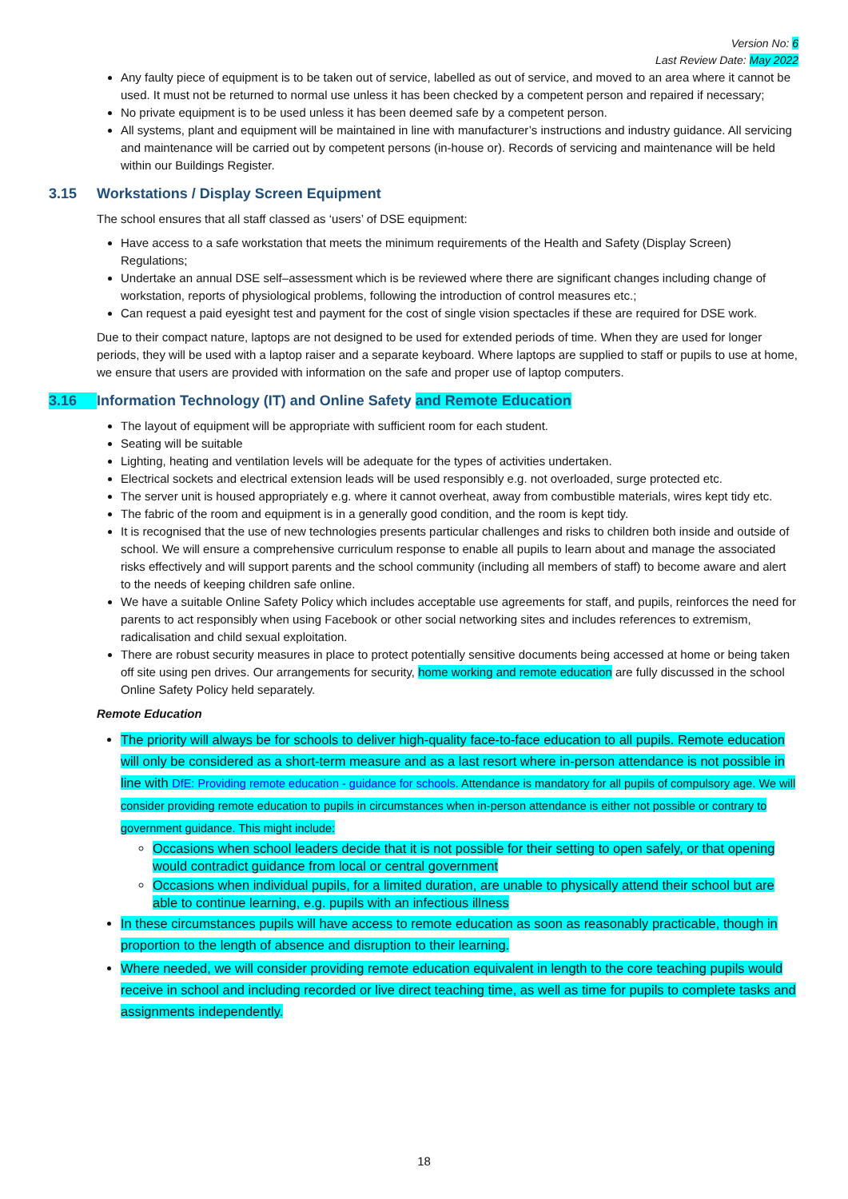Version No: 6
Last Review Date: May 2022
Any faulty piece of equipment is to be taken out of service, labelled as out of service, and moved to an area where it cannot be used. It must not be returned to normal use unless it has been checked by a competent person and repaired if necessary;
No private equipment is to be used unless it has been deemed safe by a competent person.
All systems, plant and equipment will be maintained in line with manufacturer’s instructions and industry guidance. All servicing and maintenance will be carried out by competent persons (in-house or). Records of servicing and maintenance will be held within our Buildings Register.
3.15 Workstations / Display Screen Equipment
The school ensures that all staff classed as ‘users’ of DSE equipment:
Have access to a safe workstation that meets the minimum requirements of the Health and Safety (Display Screen) Regulations;
Undertake an annual DSE self–assessment which is be reviewed where there are significant changes including change of workstation, reports of physiological problems, following the introduction of control measures etc.;
Can request a paid eyesight test and payment for the cost of single vision spectacles if these are required for DSE work.
Due to their compact nature, laptops are not designed to be used for extended periods of time. When they are used for longer periods, they will be used with a laptop raiser and a separate keyboard. Where laptops are supplied to staff or pupils to use at home, we ensure that users are provided with information on the safe and proper use of laptop computers.
3.16 Information Technology (IT) and Online Safety and Remote Education
The layout of equipment will be appropriate with sufficient room for each student.
Seating will be suitable
Lighting, heating and ventilation levels will be adequate for the types of activities undertaken.
Electrical sockets and electrical extension leads will be used responsibly e.g. not overloaded, surge protected etc.
The server unit is housed appropriately e.g. where it cannot overheat, away from combustible materials, wires kept tidy etc.
The fabric of the room and equipment is in a generally good condition, and the room is kept tidy.
It is recognised that the use of new technologies presents particular challenges and risks to children both inside and outside of school. We will ensure a comprehensive curriculum response to enable all pupils to learn about and manage the associated risks effectively and will support parents and the school community (including all members of staff) to become aware and alert to the needs of keeping children safe online.
We have a suitable Online Safety Policy which includes acceptable use agreements for staff, and pupils, reinforces the need for parents to act responsibly when using Facebook or other social networking sites and includes references to extremism, radicalisation and child sexual exploitation.
There are robust security measures in place to protect potentially sensitive documents being accessed at home or being taken off site using pen drives. Our arrangements for security, home working and remote education are fully discussed in the school Online Safety Policy held separately.
Remote Education
The priority will always be for schools to deliver high-quality face-to-face education to all pupils. Remote education will only be considered as a short-term measure and as a last resort where in-person attendance is not possible in line with DfE: Providing remote education - guidance for schools. Attendance is mandatory for all pupils of compulsory age. We will consider providing remote education to pupils in circumstances when in-person attendance is either not possible or contrary to government guidance. This might include:
Occasions when school leaders decide that it is not possible for their setting to open safely, or that opening would contradict guidance from local or central government
Occasions when individual pupils, for a limited duration, are unable to physically attend their school but are able to continue learning, e.g. pupils with an infectious illness
In these circumstances pupils will have access to remote education as soon as reasonably practicable, though in proportion to the length of absence and disruption to their learning.
Where needed, we will consider providing remote education equivalent in length to the core teaching pupils would receive in school and including recorded or live direct teaching time, as well as time for pupils to complete tasks and assignments independently.
18